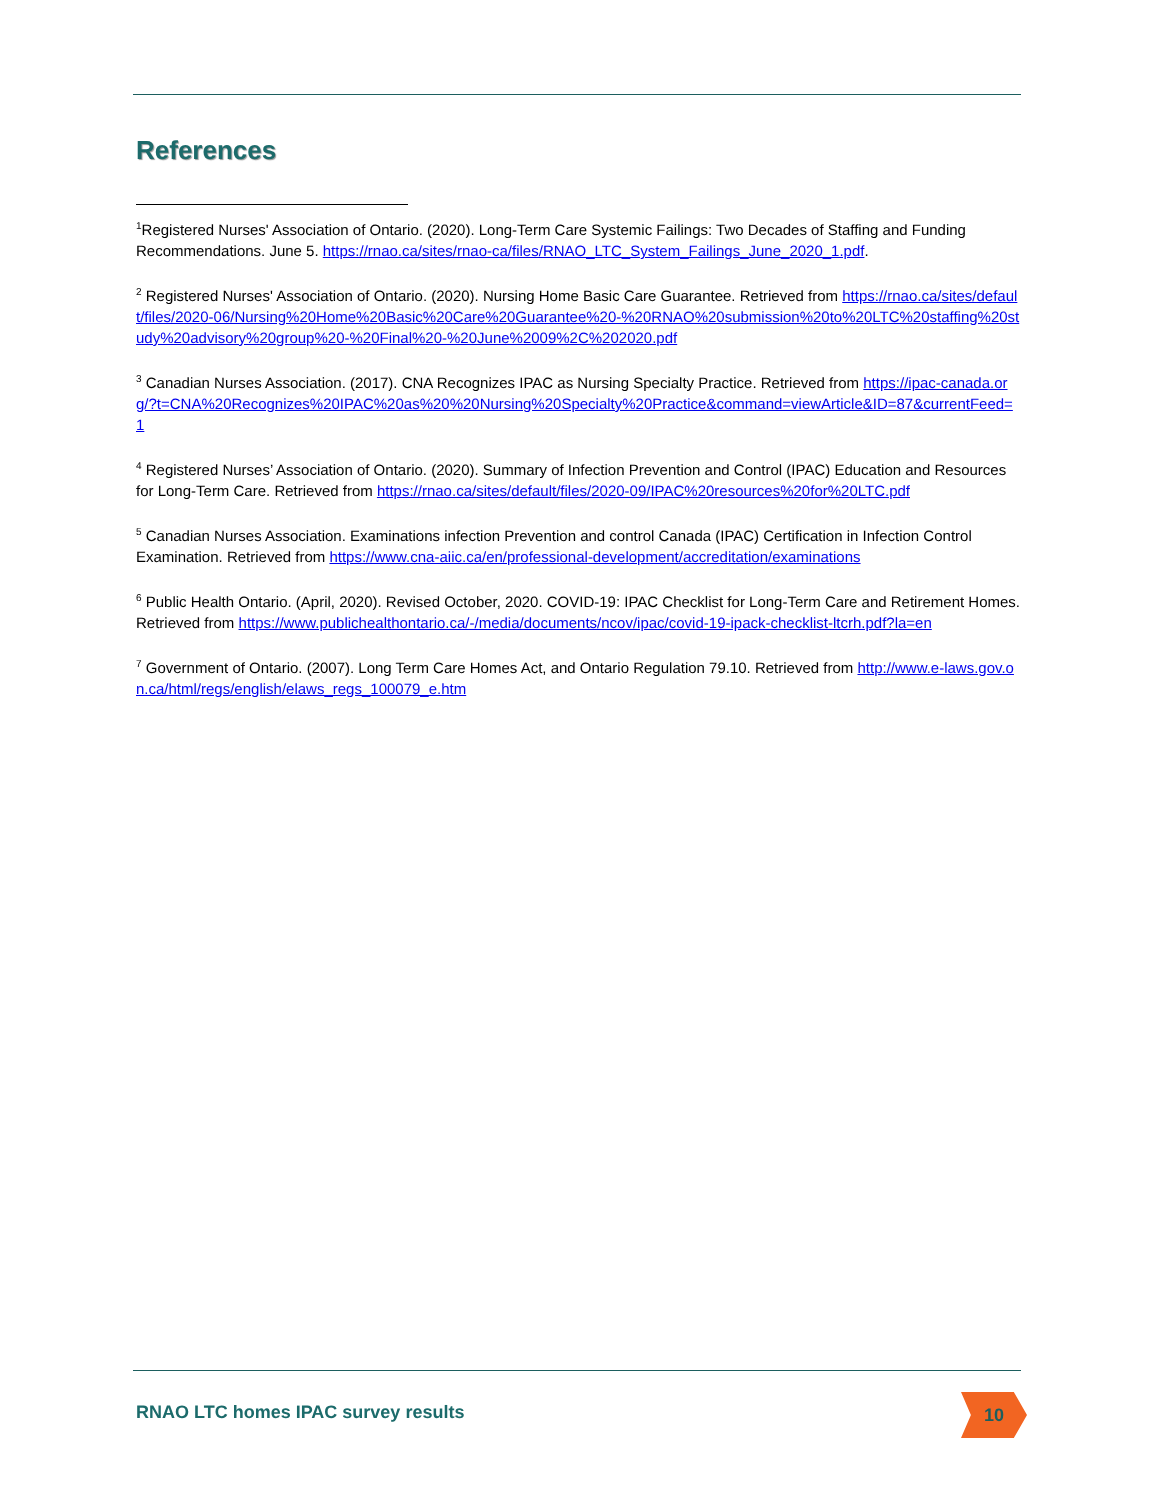References
<sup>1</sup> Registered Nurses' Association of Ontario. (2020). Long-Term Care Systemic Failings: Two Decades of Staffing and Funding Recommendations. June 5. https://rnao.ca/sites/rnao-ca/files/RNAO_LTC_System_Failings_June_2020_1.pdf.
<sup>2</sup> Registered Nurses' Association of Ontario. (2020). Nursing Home Basic Care Guarantee. Retrieved from https://rnao.ca/sites/default/files/2020-06/Nursing%20Home%20Basic%20Care%20Guarantee%20-%20RNAO%20submission%20to%20LTC%20staffing%20study%20advisory%20group%20-%20Final%20-%20June%2009%2C%202020.pdf
<sup>3</sup> Canadian Nurses Association. (2017). CNA Recognizes IPAC as Nursing Specialty Practice. Retrieved from https://ipac-canada.org/?t=CNA%20Recognizes%20IPAC%20as%20%20Nursing%20Specialty%20Practice&command=viewArticle&ID=87&currentFeed=1
<sup>4</sup> Registered Nurses’ Association of Ontario. (2020). Summary of Infection Prevention and Control (IPAC) Education and Resources for Long-Term Care. Retrieved from https://rnao.ca/sites/default/files/2020-09/IPAC%20resources%20for%20LTC.pdf
<sup>5</sup> Canadian Nurses Association. Examinations infection Prevention and control Canada (IPAC) Certification in Infection Control Examination. Retrieved from https://www.cna-aiic.ca/en/professional-development/accreditation/examinations
<sup>6</sup> Public Health Ontario. (April, 2020). Revised October, 2020. COVID-19: IPAC Checklist for Long-Term Care and Retirement Homes. Retrieved from https://www.publichealthontario.ca/-/media/documents/ncov/ipac/covid-19-ipack-checklist-ltcrh.pdf?la=en
<sup>7</sup> Government of Ontario. (2007). Long Term Care Homes Act, and Ontario Regulation 79.10. Retrieved from http://www.e-laws.gov.on.ca/html/regs/english/elaws_regs_100079_e.htm
RNAO LTC homes IPAC survey results
10